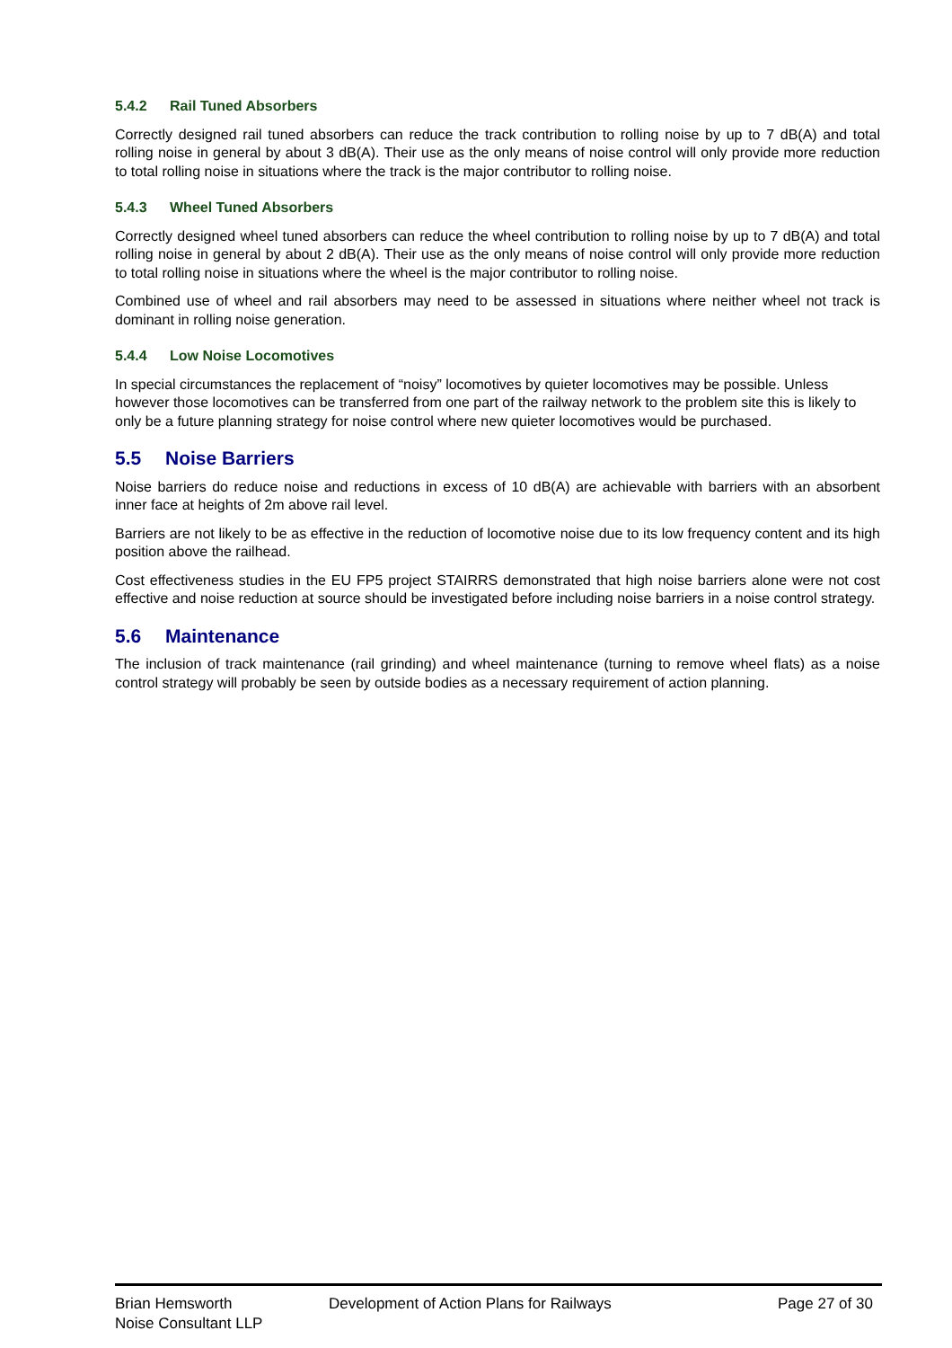5.4.2 Rail Tuned Absorbers
Correctly designed rail tuned absorbers can reduce the track contribution to rolling noise by up to 7 dB(A) and total rolling noise in general by about 3 dB(A). Their use as the only means of noise control will only provide more reduction to total rolling noise in situations where the track is the major contributor to rolling noise.
5.4.3 Wheel Tuned Absorbers
Correctly designed wheel tuned absorbers can reduce the wheel contribution to rolling noise by up to 7 dB(A) and total rolling noise in general by about 2 dB(A). Their use as the only means of noise control will only provide more reduction to total rolling noise in situations where the wheel is the major contributor to rolling noise.
Combined use of wheel and rail absorbers may need to be assessed in situations where neither wheel not track is dominant in rolling noise generation.
5.4.4 Low Noise Locomotives
In special circumstances the replacement of “noisy” locomotives by quieter locomotives may be possible. Unless however those locomotives can be transferred from one part of the railway network to the problem site this is likely to only be a future planning strategy for noise control where new quieter locomotives would be purchased.
5.5 Noise Barriers
Noise barriers do reduce noise and reductions in excess of 10 dB(A) are achievable with barriers with an absorbent inner face at heights of 2m above rail level.
Barriers are not likely to be as effective in the reduction of locomotive noise due to its low frequency content and its high position above the railhead.
Cost effectiveness studies in the EU FP5 project STAIRRS demonstrated that high noise barriers alone were not cost effective and noise reduction at source should be investigated before including noise barriers in a noise control strategy.
5.6 Maintenance
The inclusion of track maintenance (rail grinding) and wheel maintenance (turning to remove wheel flats) as a noise control strategy will probably be seen by outside bodies as a necessary requirement of action planning.
Brian Hemsworth
Noise Consultant LLP
Development of Action Plans for Railways Page 27 of 30